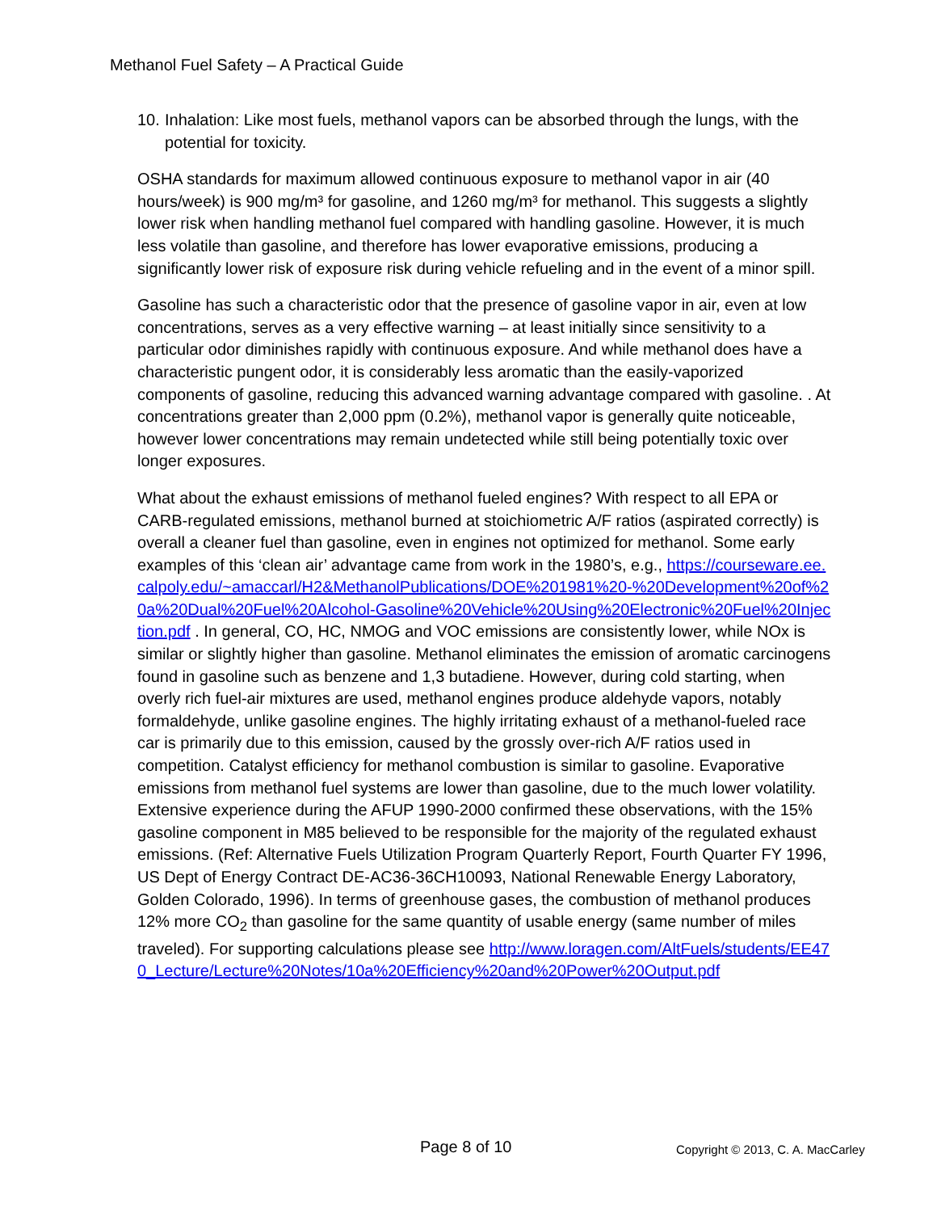Methanol Fuel Safety – A Practical Guide
10. Inhalation: Like most fuels, methanol vapors can be absorbed through the lungs, with the potential for toxicity.
OSHA standards for maximum allowed continuous exposure to methanol vapor in air (40 hours/week) is 900 mg/m³ for gasoline, and 1260 mg/m³ for methanol. This suggests a slightly lower risk when handling methanol fuel compared with handling gasoline. However, it is much less volatile than gasoline, and therefore has lower evaporative emissions, producing a significantly lower risk of exposure risk during vehicle refueling and in the event of a minor spill.
Gasoline has such a characteristic odor that the presence of gasoline vapor in air, even at low concentrations, serves as a very effective warning – at least initially since sensitivity to a particular odor diminishes rapidly with continuous exposure. And while methanol does have a characteristic pungent odor, it is considerably less aromatic than the easily-vaporized components of gasoline, reducing this advanced warning advantage compared with gasoline. . At concentrations greater than 2,000 ppm (0.2%), methanol vapor is generally quite noticeable, however lower concentrations may remain undetected while still being potentially toxic over longer exposures.
What about the exhaust emissions of methanol fueled engines? With respect to all EPA or CARB-regulated emissions, methanol burned at stoichiometric A/F ratios (aspirated correctly) is overall a cleaner fuel than gasoline, even in engines not optimized for methanol. Some early examples of this ‘clean air’ advantage came from work in the 1980’s, e.g., https://courseware.ee.calpoly.edu/~amaccarl/H2&MethanolPublications/DOE%201981%20-%20Development%20of%20a%20Dual%20Fuel%20Alcohol-Gasoline%20Vehicle%20Using%20Electronic%20Fuel%20Injection.pdf . In general, CO, HC, NMOG and VOC emissions are consistently lower, while NOx is similar or slightly higher than gasoline. Methanol eliminates the emission of aromatic carcinogens found in gasoline such as benzene and 1,3 butadiene. However, during cold starting, when overly rich fuel-air mixtures are used, methanol engines produce aldehyde vapors, notably formaldehyde, unlike gasoline engines. The highly irritating exhaust of a methanol-fueled race car is primarily due to this emission, caused by the grossly over-rich A/F ratios used in competition. Catalyst efficiency for methanol combustion is similar to gasoline. Evaporative emissions from methanol fuel systems are lower than gasoline, due to the much lower volatility. Extensive experience during the AFUP 1990-2000 confirmed these observations, with the 15% gasoline component in M85 believed to be responsible for the majority of the regulated exhaust emissions. (Ref: Alternative Fuels Utilization Program Quarterly Report, Fourth Quarter FY 1996, US Dept of Energy Contract DE-AC36-36CH10093, National Renewable Energy Laboratory, Golden Colorado, 1996). In terms of greenhouse gases, the combustion of methanol produces 12% more CO<sub>2</sub> than gasoline for the same quantity of usable energy (same number of miles traveled). For supporting calculations please see http://www.loragen.com/AltFuels/students/EE470_Lecture/Lecture%20Notes/10a%20Efficiency%20and%20Power%20Output.pdf
Page 8 of 10 Copyright © 2013, C. A. MacCarley